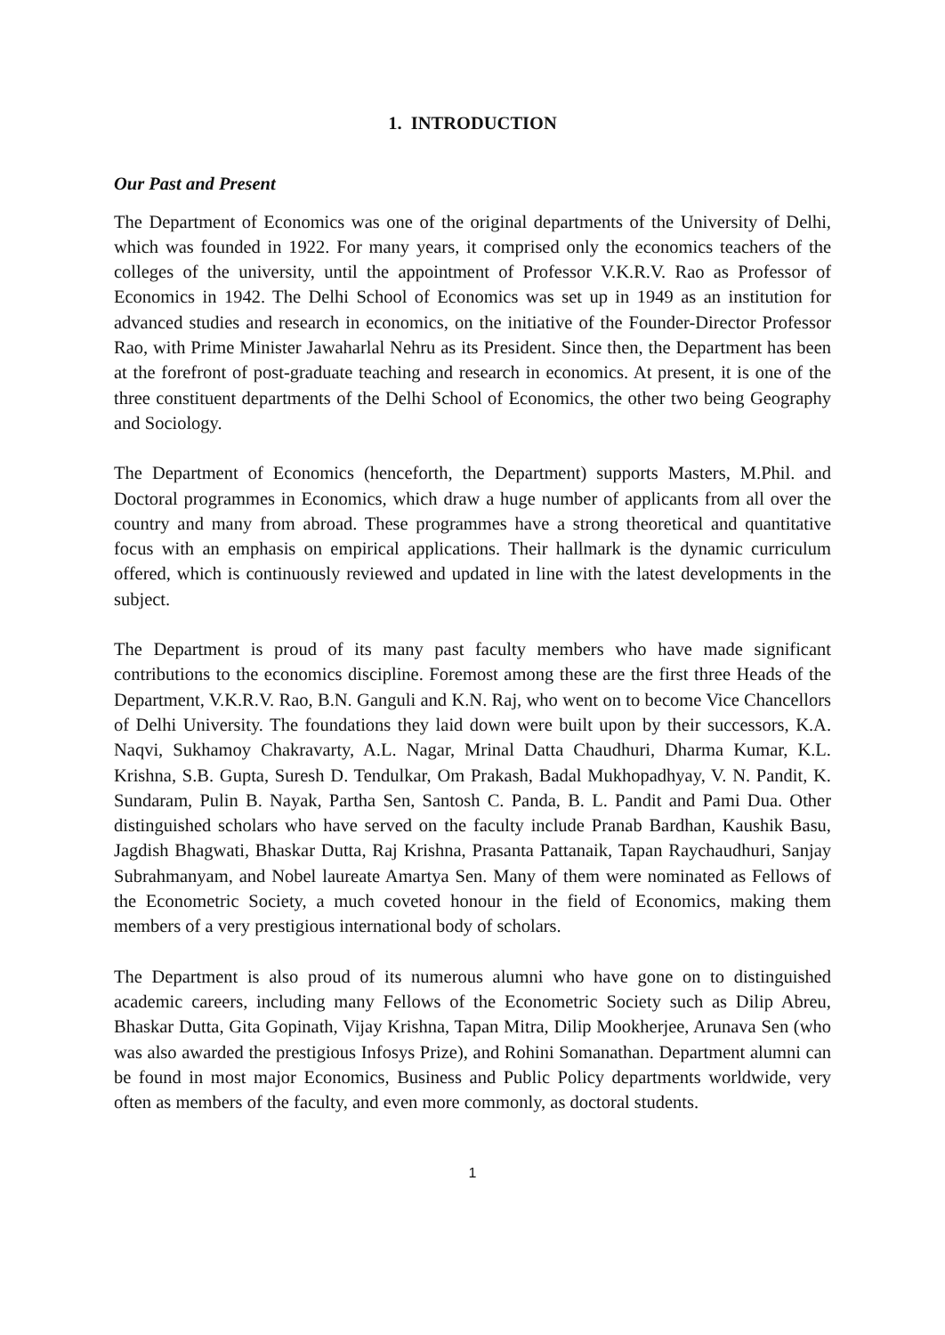1. INTRODUCTION
Our Past and Present
The Department of Economics was one of the original departments of the University of Delhi, which was founded in 1922. For many years, it comprised only the economics teachers of the colleges of the university, until the appointment of Professor V.K.R.V. Rao as Professor of Economics in 1942. The Delhi School of Economics was set up in 1949 as an institution for advanced studies and research in economics, on the initiative of the Founder-Director Professor Rao, with Prime Minister Jawaharlal Nehru as its President. Since then, the Department has been at the forefront of post-graduate teaching and research in economics. At present, it is one of the three constituent departments of the Delhi School of Economics, the other two being Geography and Sociology.
The Department of Economics (henceforth, the Department) supports Masters, M.Phil. and Doctoral programmes in Economics, which draw a huge number of applicants from all over the country and many from abroad. These programmes have a strong theoretical and quantitative focus with an emphasis on empirical applications. Their hallmark is the dynamic curriculum offered, which is continuously reviewed and updated in line with the latest developments in the subject.
The Department is proud of its many past faculty members who have made significant contributions to the economics discipline. Foremost among these are the first three Heads of the Department, V.K.R.V. Rao, B.N. Ganguli and K.N. Raj, who went on to become Vice Chancellors of Delhi University. The foundations they laid down were built upon by their successors, K.A. Naqvi, Sukhamoy Chakravarty, A.L. Nagar, Mrinal Datta Chaudhuri, Dharma Kumar, K.L. Krishna, S.B. Gupta, Suresh D. Tendulkar, Om Prakash, Badal Mukhopadhyay, V. N. Pandit, K. Sundaram, Pulin B. Nayak, Partha Sen, Santosh C. Panda, B. L. Pandit and Pami Dua. Other distinguished scholars who have served on the faculty include Pranab Bardhan, Kaushik Basu, Jagdish Bhagwati, Bhaskar Dutta, Raj Krishna, Prasanta Pattanaik, Tapan Raychaudhuri, Sanjay Subrahmanyam, and Nobel laureate Amartya Sen. Many of them were nominated as Fellows of the Econometric Society, a much coveted honour in the field of Economics, making them members of a very prestigious international body of scholars.
The Department is also proud of its numerous alumni who have gone on to distinguished academic careers, including many Fellows of the Econometric Society such as Dilip Abreu, Bhaskar Dutta, Gita Gopinath, Vijay Krishna, Tapan Mitra, Dilip Mookherjee, Arunava Sen (who was also awarded the prestigious Infosys Prize), and Rohini Somanathan. Department alumni can be found in most major Economics, Business and Public Policy departments worldwide, very often as members of the faculty, and even more commonly, as doctoral students.
1